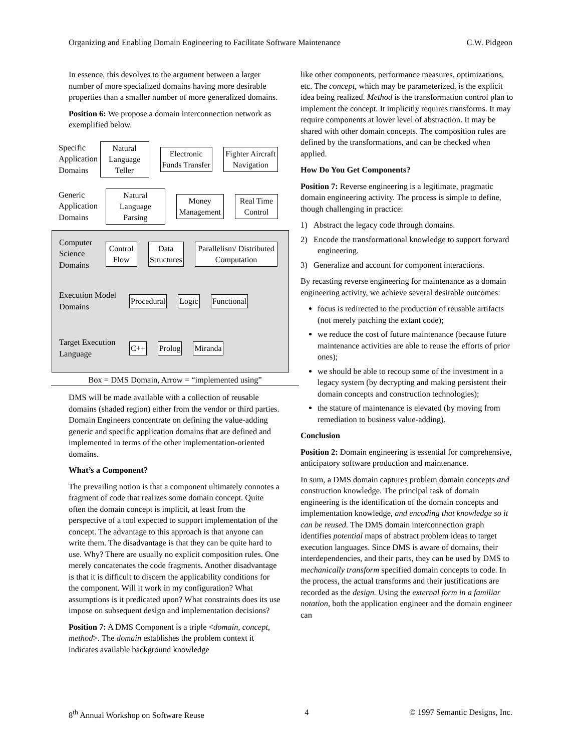Organizing and Enabling Domain Engineering to Facilitate Software Maintenance C.W. Pidgeon
In essence, this devolves to the argument between a larger number of more specialized domains having more desirable properties than a smaller number of more generalized domains.
Position 6: We propose a domain interconnection network as exemplified below.
Specific Application Domains
Natural Language Teller Electronic Funds Transfer Fighter Aircraft Navigation
Generic Application Domains
Natural Language Parsing Money Management Real Time Control
Computer Science Domains
Control Flow Data Structures
Parallelism/ Distributed Computation
Execution Model Domains
Procedural Logic Functional
Target Execution Language
C++ Prolog Miranda
Box = DMS Domain, Arrow = “implemented using”
DMS will be made available with a collection of reusable domains (shaded region) either from the vendor or third parties. Domain Engineers concentrate on defining the value-adding generic and specific application domains that are defined and implemented in terms of the other implementation-oriented domains.
What’s a Component?
The prevailing notion is that a component ultimately connotes a fragment of code that realizes some domain concept. Quite often the domain concept is implicit, at least from the perspective of a tool expected to support implementation of the concept. The advantage to this approach is that anyone can write them. The disadvantage is that they can be quite hard to use. Why? There are usually no explicit composition rules. One merely concatenates the code fragments. Another disadvantage is that it is difficult to discern the applicability conditions for the component. Will it work in my configuration? What assumptions is it predicated upon? What constraints does its use impose on subsequent design and implementation decisions?
Position 7: A DMS Component is a triple <domain, concept, method>. The domain establishes the problem context it indicates available background knowledge
like other components, performance measures, optimizations, etc. The concept, which may be parameterized, is the explicit idea being realized. Method is the transformation control plan to implement the concept. It implicitly requires transforms. It may require components at lower level of abstraction. It may be shared with other domain concepts. The composition rules are defined by the transformations, and can be checked when applied.
How Do You Get Components?
Position 7: Reverse engineering is a legitimate, pragmatic domain engineering activity. The process is simple to define, though challenging in practice:
1) Abstract the legacy code through domains.
2) Encode the transformational knowledge to support forward engineering.
3) Generalize and account for component interactions.
By recasting reverse engineering for maintenance as a domain engineering activity, we achieve several desirable outcomes:
focus is redirected to the production of reusable artifacts (not merely patching the extant code);
we reduce the cost of future maintenance (because future maintenance activities are able to reuse the efforts of prior ones);
we should be able to recoup some of the investment in a legacy system (by decrypting and making persistent their domain concepts and construction technologies);
the stature of maintenance is elevated (by moving from remediation to business value-adding).
Conclusion
Position 2: Domain engineering is essential for comprehensive, anticipatory software production and maintenance.
In sum, a DMS domain captures problem domain concepts and construction knowledge. The principal task of domain engineering is the identification of the domain concepts and implementation knowledge, and encoding that knowledge so it can be reused. The DMS domain interconnection graph identifies potential maps of abstract problem ideas to target execution languages. Since DMS is aware of domains, their interdependencies, and their parts, they can be used by DMS to mechanically transform specified domain concepts to code. In the process, the actual transforms and their justifications are recorded as the design. Using the external form in a familiar notation, both the application engineer and the domain engineer can
8<sup>th</sup> Annual Workshop on Software Reuse 4 © 1997 Semantic Designs, Inc.